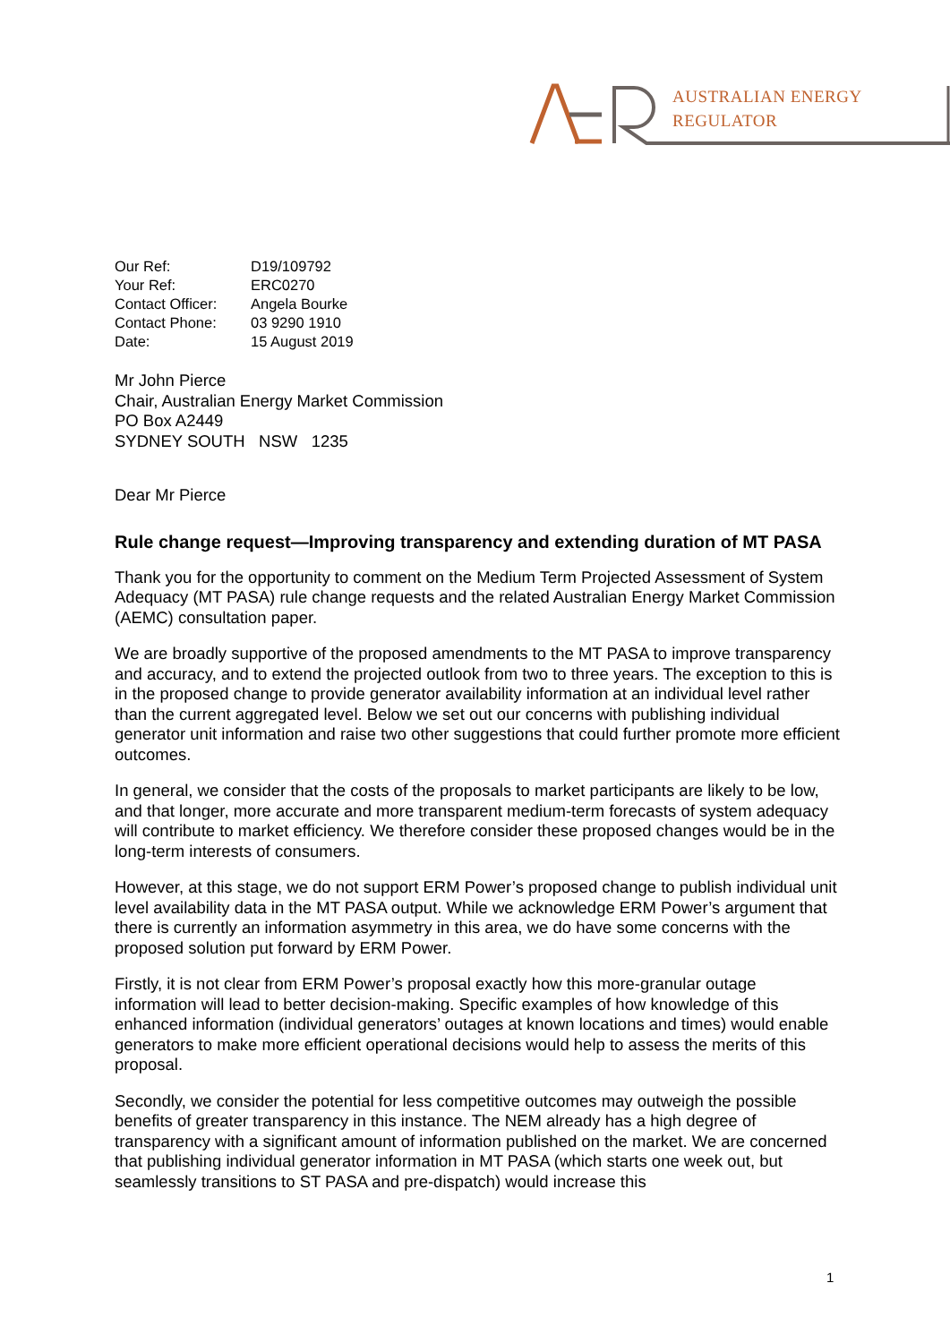AUSTRALIAN ENERGY
REGULATOR
| Our Ref: | D19/109792 |
| Your Ref: | ERC0270 |
| Contact Officer: | Angela Bourke |
| Contact Phone: | 03 9290 1910 |
| Date: | 15 August 2019 |
Mr John Pierce
Chair, Australian Energy Market Commission
PO Box A2449
SYDNEY SOUTH NSW 1235
Dear Mr Pierce
Rule change request—Improving transparency and extending duration of MT PASA
Thank you for the opportunity to comment on the Medium Term Projected Assessment of System Adequacy (MT PASA) rule change requests and the related Australian Energy Market Commission (AEMC) consultation paper.
We are broadly supportive of the proposed amendments to the MT PASA to improve transparency and accuracy, and to extend the projected outlook from two to three years. The exception to this is in the proposed change to provide generator availability information at an individual level rather than the current aggregated level. Below we set out our concerns with publishing individual generator unit information and raise two other suggestions that could further promote more efficient outcomes.
In general, we consider that the costs of the proposals to market participants are likely to be low, and that longer, more accurate and more transparent medium-term forecasts of system adequacy will contribute to market efficiency. We therefore consider these proposed changes would be in the long-term interests of consumers.
However, at this stage, we do not support ERM Power’s proposed change to publish individual unit level availability data in the MT PASA output. While we acknowledge ERM Power’s argument that there is currently an information asymmetry in this area, we do have some concerns with the proposed solution put forward by ERM Power.
Firstly, it is not clear from ERM Power’s proposal exactly how this more-granular outage information will lead to better decision-making. Specific examples of how knowledge of this enhanced information (individual generators’ outages at known locations and times) would enable generators to make more efficient operational decisions would help to assess the merits of this proposal.
Secondly, we consider the potential for less competitive outcomes may outweigh the possible benefits of greater transparency in this instance. The NEM already has a high degree of transparency with a significant amount of information published on the market. We are concerned that publishing individual generator information in MT PASA (which starts one week out, but seamlessly transitions to ST PASA and pre-dispatch) would increase this
1